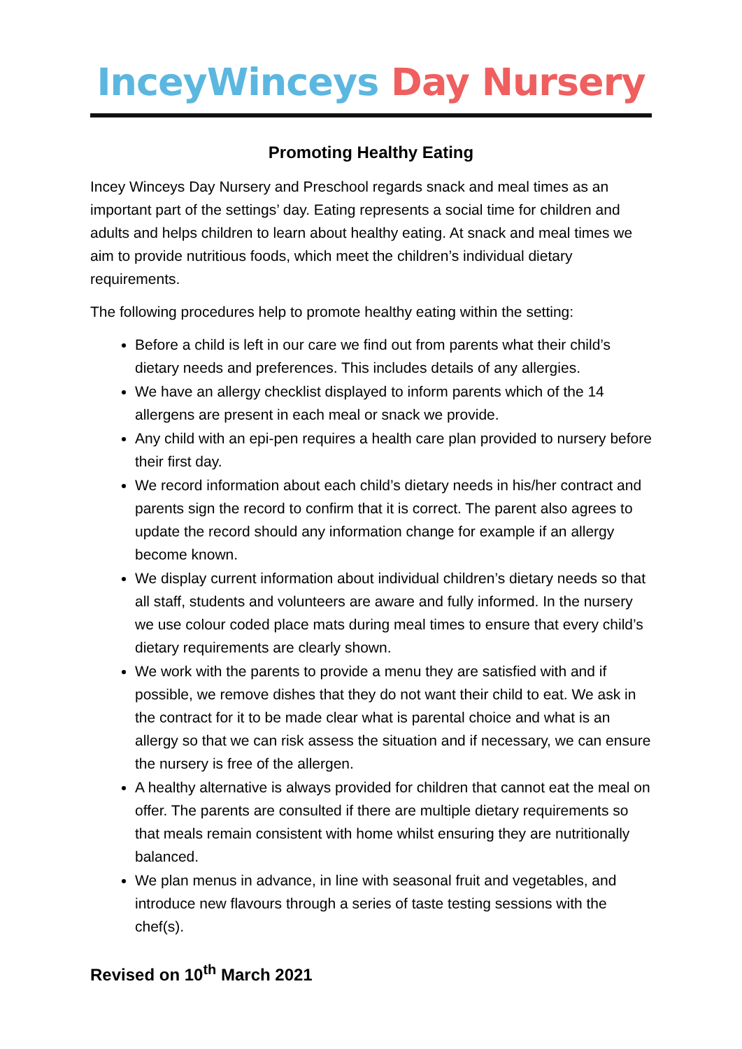InceyWinceys Day Nursery
Promoting Healthy Eating
Incey Winceys Day Nursery and Preschool regards snack and meal times as an important part of the settings’ day. Eating represents a social time for children and adults and helps children to learn about healthy eating. At snack and meal times we aim to provide nutritious foods, which meet the children’s individual dietary requirements.
The following procedures help to promote healthy eating within the setting:
Before a child is left in our care we find out from parents what their child’s dietary needs and preferences. This includes details of any allergies.
We have an allergy checklist displayed to inform parents which of the 14 allergens are present in each meal or snack we provide.
Any child with an epi-pen requires a health care plan provided to nursery before their first day.
We record information about each child’s dietary needs in his/her contract and parents sign the record to confirm that it is correct. The parent also agrees to update the record should any information change for example if an allergy become known.
We display current information about individual children’s dietary needs so that all staff, students and volunteers are aware and fully informed. In the nursery we use colour coded place mats during meal times to ensure that every child’s dietary requirements are clearly shown.
We work with the parents to provide a menu they are satisfied with and if possible, we remove dishes that they do not want their child to eat. We ask in the contract for it to be made clear what is parental choice and what is an allergy so that we can risk assess the situation and if necessary, we can ensure the nursery is free of the allergen.
A healthy alternative is always provided for children that cannot eat the meal on offer. The parents are consulted if there are multiple dietary requirements so that meals remain consistent with home whilst ensuring they are nutritionally balanced.
We plan menus in advance, in line with seasonal fruit and vegetables, and introduce new flavours through a series of taste testing sessions with the chef(s).
Revised on 10<sup>th</sup> March 2021